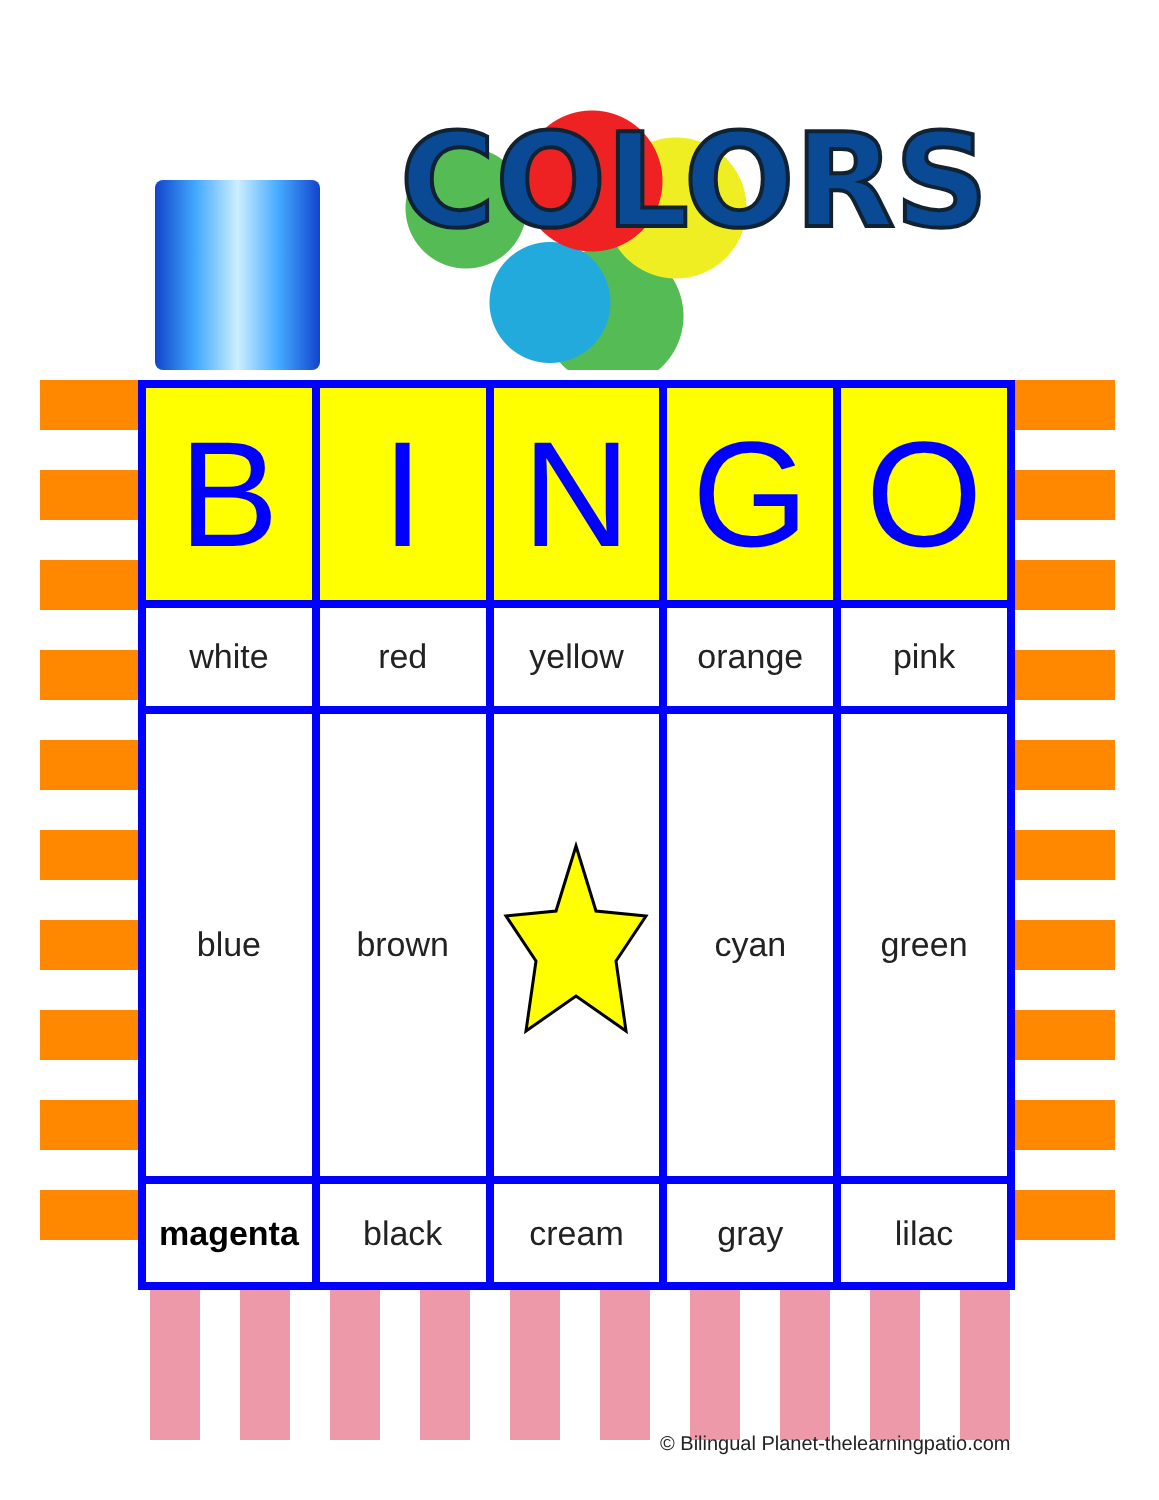COLORS
| B | I | N | G | O |
| --- | --- | --- | --- | --- |
| white | red | yellow | orange | pink |
| blue | brown | | cyan | green |
| magenta | black | cream | gray | lilac |
© Bilingual Planet-thelearningpatio.com